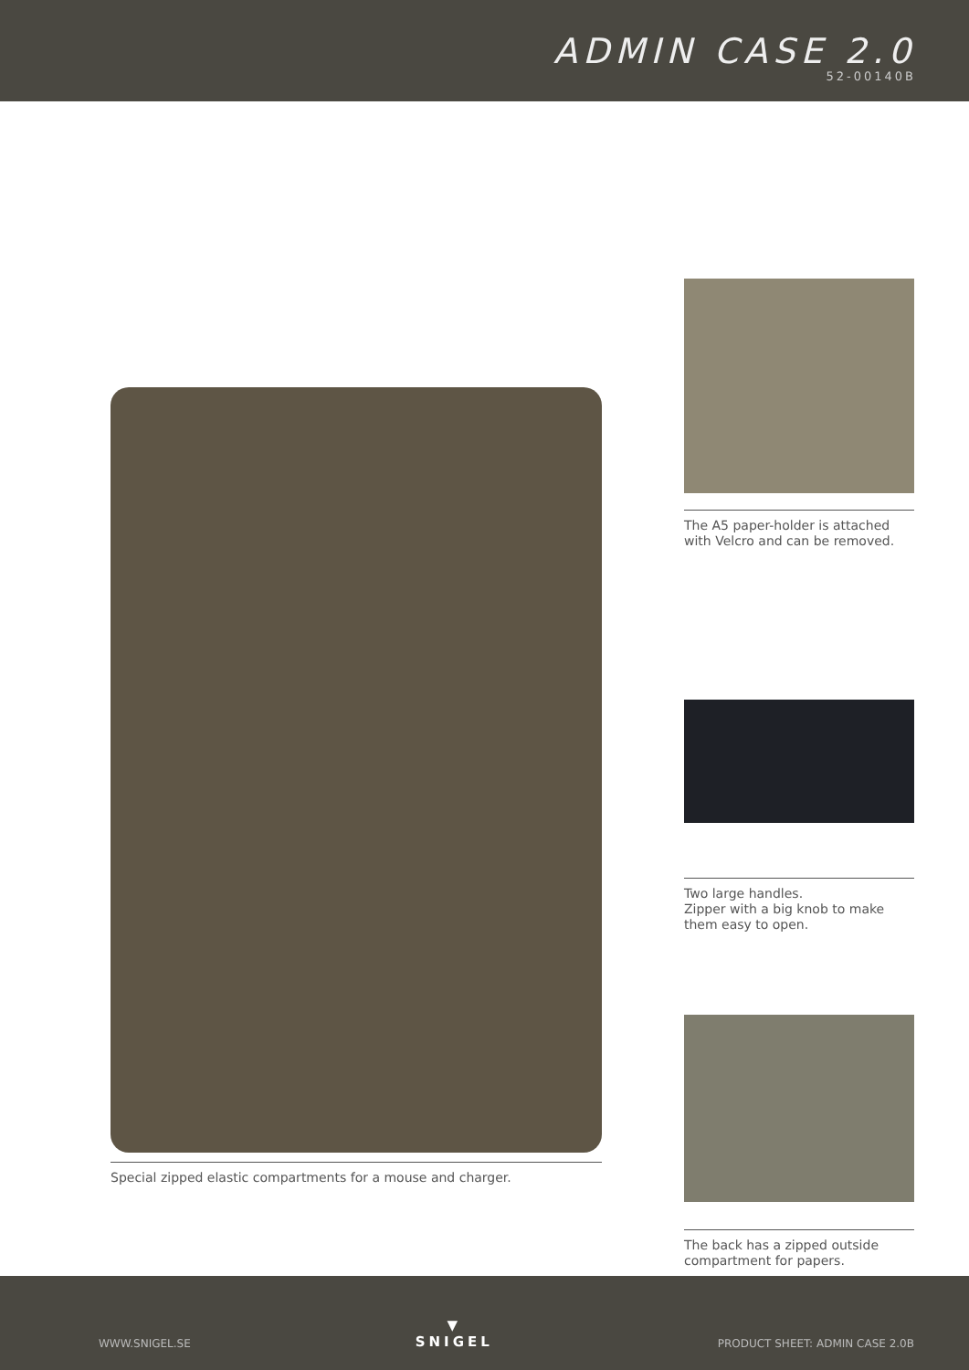ADMIN CASE 2.0
52-00140B
Special zipped elastic compartments for a mouse and charger.
The A5 paper-holder is attached with Velcro and can be removed.
Two large handles.
Zipper with a big knob to make them easy to open.
The back has a zipped outside compartment for papers.
WWW.SNIGEL.SE ▼
SNIGEL PRODUCT SHEET: ADMIN CASE 2.0B